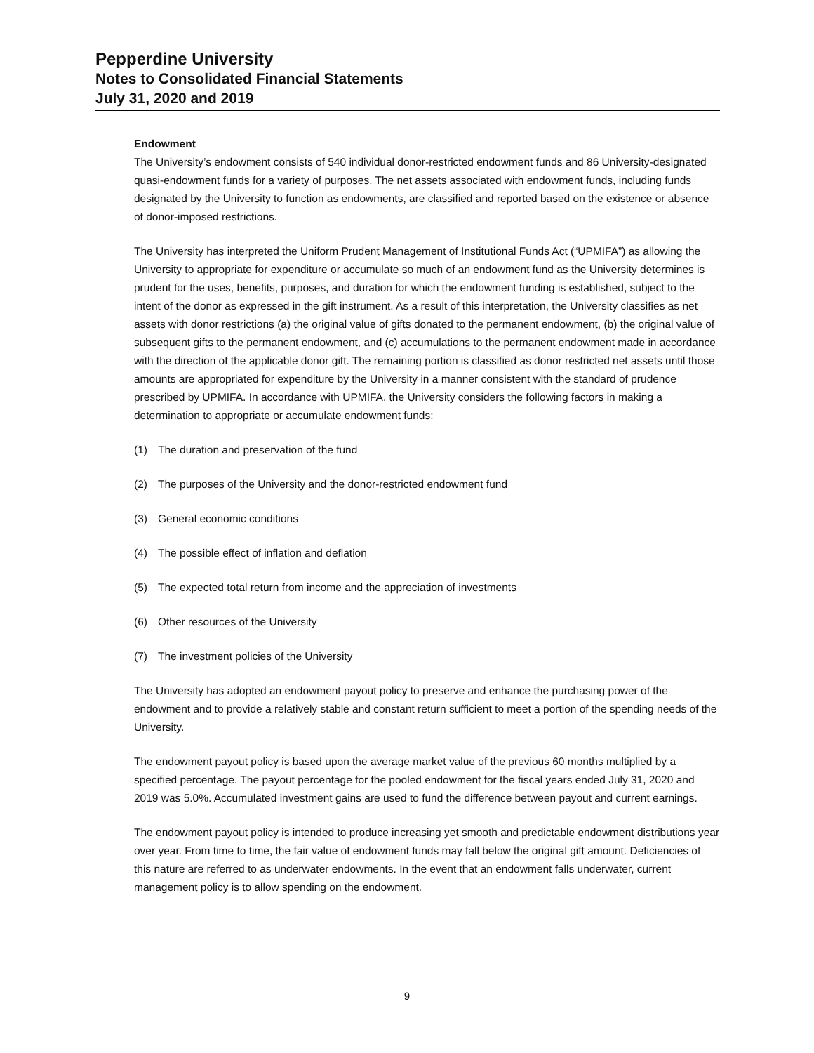Pepperdine University
Notes to Consolidated Financial Statements
July 31, 2020 and 2019
Endowment
The University’s endowment consists of 540 individual donor-restricted endowment funds and 86 University-designated quasi-endowment funds for a variety of purposes. The net assets associated with endowment funds, including funds designated by the University to function as endowments, are classified and reported based on the existence or absence of donor-imposed restrictions.
The University has interpreted the Uniform Prudent Management of Institutional Funds Act (“UPMIFA”) as allowing the University to appropriate for expenditure or accumulate so much of an endowment fund as the University determines is prudent for the uses, benefits, purposes, and duration for which the endowment funding is established, subject to the intent of the donor as expressed in the gift instrument. As a result of this interpretation, the University classifies as net assets with donor restrictions (a) the original value of gifts donated to the permanent endowment, (b) the original value of subsequent gifts to the permanent endowment, and (c) accumulations to the permanent endowment made in accordance with the direction of the applicable donor gift. The remaining portion is classified as donor restricted net assets until those amounts are appropriated for expenditure by the University in a manner consistent with the standard of prudence prescribed by UPMIFA. In accordance with UPMIFA, the University considers the following factors in making a determination to appropriate or accumulate endowment funds:
(1) The duration and preservation of the fund
(2) The purposes of the University and the donor-restricted endowment fund
(3) General economic conditions
(4) The possible effect of inflation and deflation
(5) The expected total return from income and the appreciation of investments
(6) Other resources of the University
(7) The investment policies of the University
The University has adopted an endowment payout policy to preserve and enhance the purchasing power of the endowment and to provide a relatively stable and constant return sufficient to meet a portion of the spending needs of the University.
The endowment payout policy is based upon the average market value of the previous 60 months multiplied by a specified percentage. The payout percentage for the pooled endowment for the fiscal years ended July 31, 2020 and 2019 was 5.0%. Accumulated investment gains are used to fund the difference between payout and current earnings.
The endowment payout policy is intended to produce increasing yet smooth and predictable endowment distributions year over year. From time to time, the fair value of endowment funds may fall below the original gift amount. Deficiencies of this nature are referred to as underwater endowments. In the event that an endowment falls underwater, current management policy is to allow spending on the endowment.
9